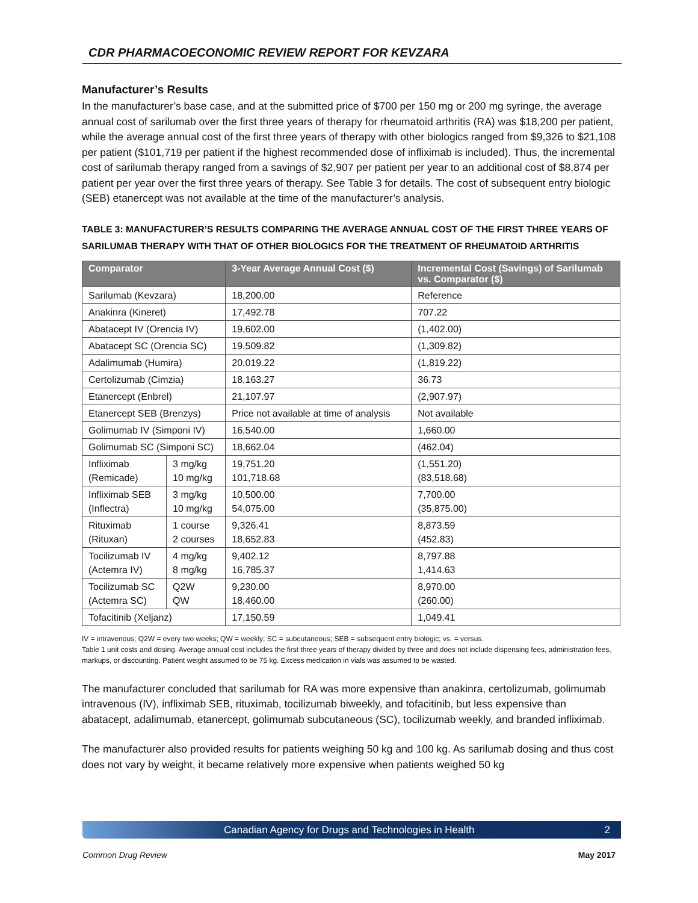CDR PHARMACOECONOMIC REVIEW REPORT FOR KEVZARA
Manufacturer’s Results
In the manufacturer’s base case, and at the submitted price of $700 per 150 mg or 200 mg syringe, the average annual cost of sarilumab over the first three years of therapy for rheumatoid arthritis (RA) was $18,200 per patient, while the average annual cost of the first three years of therapy with other biologics ranged from $9,326 to $21,108 per patient ($101,719 per patient if the highest recommended dose of infliximab is included). Thus, the incremental cost of sarilumab therapy ranged from a savings of $2,907 per patient per year to an additional cost of $8,874 per patient per year over the first three years of therapy. See Table 3 for details. The cost of subsequent entry biologic (SEB) etanercept was not available at the time of the manufacturer’s analysis.
TABLE 3: MANUFACTURER’S RESULTS COMPARING THE AVERAGE ANNUAL COST OF THE FIRST THREE YEARS OF SARILUMAB THERAPY WITH THAT OF OTHER BIOLOGICS FOR THE TREATMENT OF RHEUMATOID ARTHRITIS
| Comparator | | 3-Year Average Annual Cost ($) | Incremental Cost (Savings) of Sarilumab vs. Comparator ($) |
| --- | --- | --- | --- |
| Sarilumab (Kevzara) | | 18,200.00 | Reference |
| Anakinra (Kineret) | | 17,492.78 | 707.22 |
| Abatacept IV (Orencia IV) | | 19,602.00 | (1,402.00) |
| Abatacept SC (Orencia SC) | | 19,509.82 | (1,309.82) |
| Adalimumab (Humira) | | 20,019.22 | (1,819.22) |
| Certolizumab (Cimzia) | | 18,163.27 | 36.73 |
| Etanercept (Enbrel) | | 21,107.97 | (2,907.97) |
| Etanercept SEB (Brenzys) | | Price not available at time of analysis | Not available |
| Golimumab IV (Simponi IV) | | 16,540.00 | 1,660.00 |
| Golimumab SC (Simponi SC) | | 18,662.04 | (462.04) |
| Infliximab (Remicade) | 3 mg/kg 10 mg/kg | 19,751.20 101,718.68 | (1,551.20) (83,518.68) |
| Infliximab SEB (Inflectra) | 3 mg/kg 10 mg/kg | 10,500.00 54,075.00 | 7,700.00 (35,875.00) |
| Rituximab (Rituxan) | 1 course 2 courses | 9,326.41 18,652.83 | 8,873.59 (452.83) |
| Tocilizumab IV (Actemra IV) | 4 mg/kg 8 mg/kg | 9,402.12 16,785.37 | 8,797.88 1,414.63 |
| Tocilizumab SC (Actemra SC) | Q2W QW | 9,230.00 18,460.00 | 8,970.00 (260.00) |
| Tofacitinib (Xeljanz) | | 17,150.59 | 1,049.41 |
IV = intravenous; Q2W = every two weeks; QW = weekly; SC = subcutaneous; SEB = subsequent entry biologic; vs. = versus.
Table 1 unit costs and dosing. Average annual cost includes the first three years of therapy divided by three and does not include dispensing fees, administration fees, markups, or discounting. Patient weight assumed to be 75 kg. Excess medication in vials was assumed to be wasted.
The manufacturer concluded that sarilumab for RA was more expensive than anakinra, certolizumab, golimumab intravenous (IV), infliximab SEB, rituximab, tocilizumab biweekly, and tofacitinib, but less expensive than abatacept, adalimumab, etanercept, golimumab subcutaneous (SC), tocilizumab weekly, and branded infliximab.
The manufacturer also provided results for patients weighing 50 kg and 100 kg. As sarilumab dosing and thus cost does not vary by weight, it became relatively more expensive when patients weighed 50 kg
Canadian Agency for Drugs and Technologies in Health 2
Common Drug Review May 2017